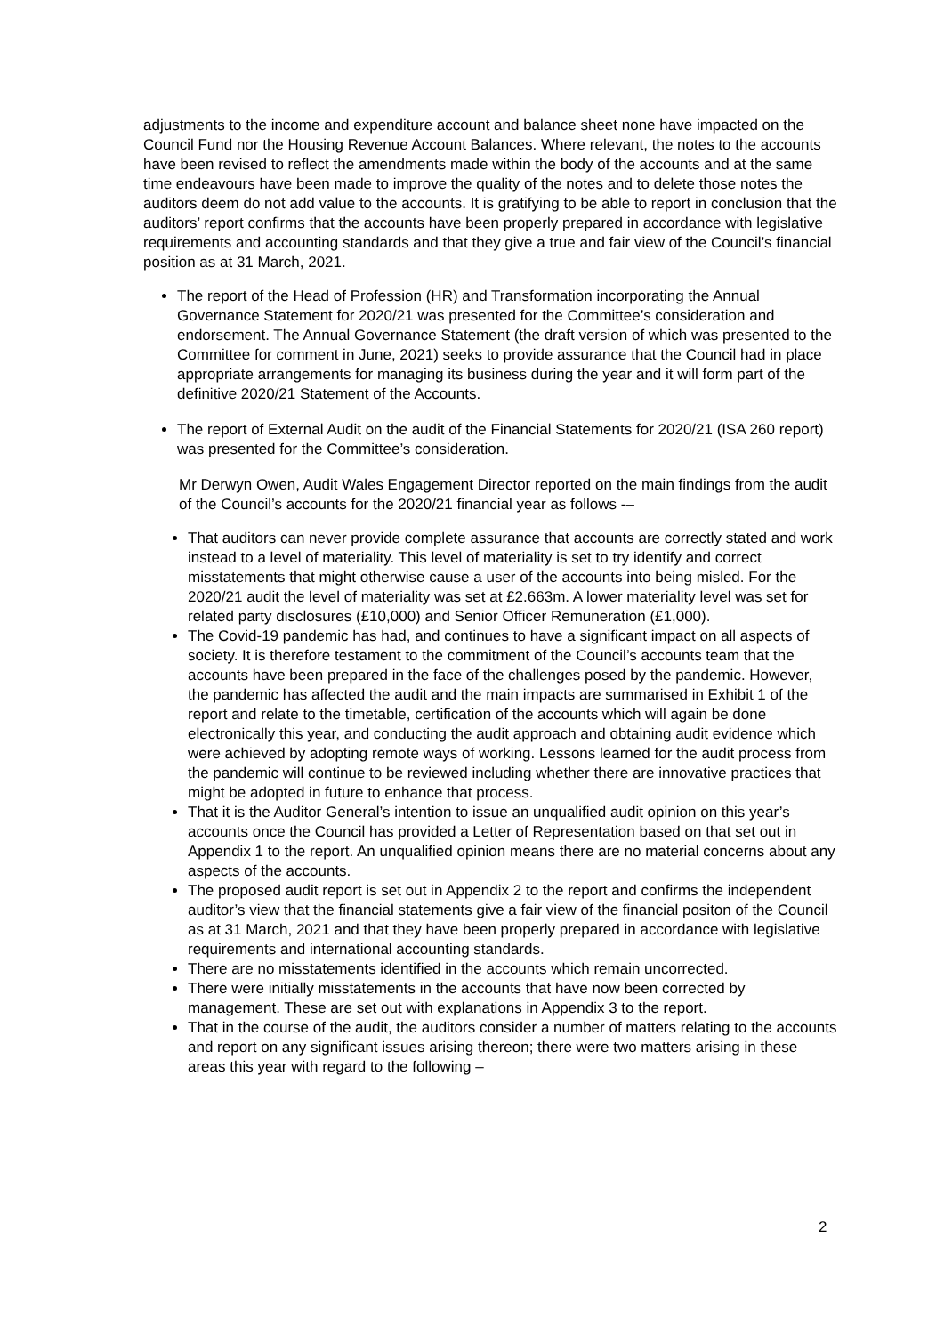adjustments to the income and expenditure account and balance sheet none have impacted on the Council Fund nor the Housing Revenue Account Balances. Where relevant, the notes to the accounts have been revised to reflect the amendments made within the body of the accounts and at the same time endeavours have been made to improve the quality of the notes and to delete those notes the auditors deem do not add value to the accounts. It is gratifying to be able to report in conclusion that the auditors’ report confirms that the accounts have been properly prepared in accordance with legislative requirements and accounting standards and that they give a true and fair view of the Council’s financial position as at 31 March, 2021.
The report of the Head of Profession (HR) and Transformation incorporating the Annual Governance Statement for 2020/21 was presented for the Committee’s consideration and endorsement. The Annual Governance Statement (the draft version of which was presented to the Committee for comment in June, 2021) seeks to provide assurance that the Council had in place appropriate arrangements for managing its business during the year and it will form part of the definitive 2020/21 Statement of the Accounts.
The report of External Audit on the audit of the Financial Statements for 2020/21 (ISA 260 report) was presented for the Committee’s consideration.
Mr Derwyn Owen, Audit Wales Engagement Director reported on the main findings from the audit of the Council’s accounts for the 2020/21 financial year as follows -–
That auditors can never provide complete assurance that accounts are correctly stated and work instead to a level of materiality. This level of materiality is set to try identify and correct misstatements that might otherwise cause a user of the accounts into being misled. For the 2020/21 audit the level of materiality was set at £2.663m. A lower materiality level was set for related party disclosures (£10,000) and Senior Officer Remuneration (£1,000).
The Covid-19 pandemic has had, and continues to have a significant impact on all aspects of society. It is therefore testament to the commitment of the Council’s accounts team that the accounts have been prepared in the face of the challenges posed by the pandemic. However, the pandemic has affected the audit and the main impacts are summarised in Exhibit 1 of the report and relate to the timetable, certification of the accounts which will again be done electronically this year, and conducting the audit approach and obtaining audit evidence which were achieved by adopting remote ways of working. Lessons learned for the audit process from the pandemic will continue to be reviewed including whether there are innovative practices that might be adopted in future to enhance that process.
That it is the Auditor General’s intention to issue an unqualified audit opinion on this year’s accounts once the Council has provided a Letter of Representation based on that set out in Appendix 1 to the report. An unqualified opinion means there are no material concerns about any aspects of the accounts.
The proposed audit report is set out in Appendix 2 to the report and confirms the independent auditor’s view that the financial statements give a fair view of the financial positon of the Council as at 31 March, 2021 and that they have been properly prepared in accordance with legislative requirements and international accounting standards.
There are no misstatements identified in the accounts which remain uncorrected.
There were initially misstatements in the accounts that have now been corrected by management. These are set out with explanations in Appendix 3 to the report.
That in the course of the audit, the auditors consider a number of matters relating to the accounts and report on any significant issues arising thereon; there were two matters arising in these areas this year with regard to the following –
2